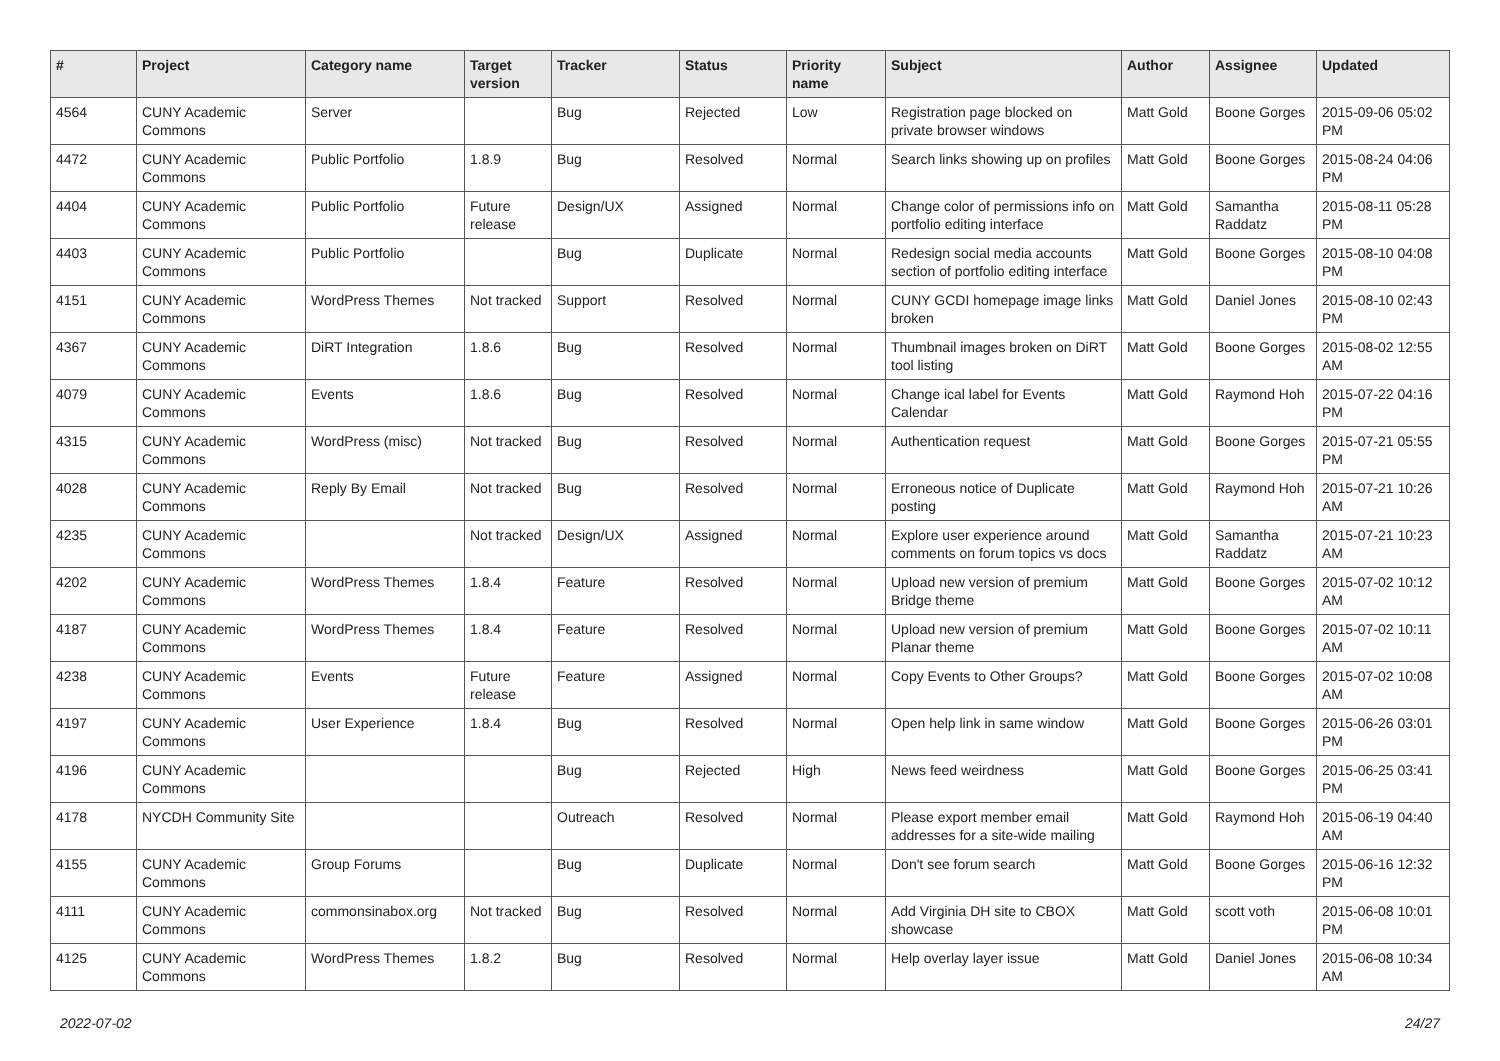| # | Project | Category name | Target version | Tracker | Status | Priority name | Subject | Author | Assignee | Updated |
| --- | --- | --- | --- | --- | --- | --- | --- | --- | --- | --- |
| 4564 | CUNY Academic Commons | Server | | Bug | Rejected | Low | Registration page blocked on private browser windows | Matt Gold | Boone Gorges | 2015-09-06 05:02 PM |
| 4472 | CUNY Academic Commons | Public Portfolio | 1.8.9 | Bug | Resolved | Normal | Search links showing up on profiles | Matt Gold | Boone Gorges | 2015-08-24 04:06 PM |
| 4404 | CUNY Academic Commons | Public Portfolio | Future release | Design/UX | Assigned | Normal | Change color of permissions info on portfolio editing interface | Matt Gold | Samantha Raddatz | 2015-08-11 05:28 PM |
| 4403 | CUNY Academic Commons | Public Portfolio | | Bug | Duplicate | Normal | Redesign social media accounts section of portfolio editing interface | Matt Gold | Boone Gorges | 2015-08-10 04:08 PM |
| 4151 | CUNY Academic Commons | WordPress Themes | Not tracked | Support | Resolved | Normal | CUNY GCDI homepage image links broken | Matt Gold | Daniel Jones | 2015-08-10 02:43 PM |
| 4367 | CUNY Academic Commons | DiRT Integration | 1.8.6 | Bug | Resolved | Normal | Thumbnail images broken on DiRT tool listing | Matt Gold | Boone Gorges | 2015-08-02 12:55 AM |
| 4079 | CUNY Academic Commons | Events | 1.8.6 | Bug | Resolved | Normal | Change ical label for Events Calendar | Matt Gold | Raymond Hoh | 2015-07-22 04:16 PM |
| 4315 | CUNY Academic Commons | WordPress (misc) | Not tracked | Bug | Resolved | Normal | Authentication request | Matt Gold | Boone Gorges | 2015-07-21 05:55 PM |
| 4028 | CUNY Academic Commons | Reply By Email | Not tracked | Bug | Resolved | Normal | Erroneous notice of Duplicate posting | Matt Gold | Raymond Hoh | 2015-07-21 10:26 AM |
| 4235 | CUNY Academic Commons | | Not tracked | Design/UX | Assigned | Normal | Explore user experience around comments on forum topics vs docs | Matt Gold | Samantha Raddatz | 2015-07-21 10:23 AM |
| 4202 | CUNY Academic Commons | WordPress Themes | 1.8.4 | Feature | Resolved | Normal | Upload new version of premium Bridge theme | Matt Gold | Boone Gorges | 2015-07-02 10:12 AM |
| 4187 | CUNY Academic Commons | WordPress Themes | 1.8.4 | Feature | Resolved | Normal | Upload new version of premium Planar theme | Matt Gold | Boone Gorges | 2015-07-02 10:11 AM |
| 4238 | CUNY Academic Commons | Events | Future release | Feature | Assigned | Normal | Copy Events to Other Groups? | Matt Gold | Boone Gorges | 2015-07-02 10:08 AM |
| 4197 | CUNY Academic Commons | User Experience | 1.8.4 | Bug | Resolved | Normal | Open help link in same window | Matt Gold | Boone Gorges | 2015-06-26 03:01 PM |
| 4196 | CUNY Academic Commons | | | Bug | Rejected | High | News feed weirdness | Matt Gold | Boone Gorges | 2015-06-25 03:41 PM |
| 4178 | NYCDH Community Site | | | Outreach | Resolved | Normal | Please export member email addresses for a site-wide mailing | Matt Gold | Raymond Hoh | 2015-06-19 04:40 AM |
| 4155 | CUNY Academic Commons | Group Forums | | Bug | Duplicate | Normal | Don't see forum search | Matt Gold | Boone Gorges | 2015-06-16 12:32 PM |
| 4111 | CUNY Academic Commons | commonsinabox.org | Not tracked | Bug | Resolved | Normal | Add Virginia DH site to CBOX showcase | Matt Gold | scott voth | 2015-06-08 10:01 PM |
| 4125 | CUNY Academic Commons | WordPress Themes | 1.8.2 | Bug | Resolved | Normal | Help overlay layer issue | Matt Gold | Daniel Jones | 2015-06-08 10:34 AM |
2022-07-02 24/27